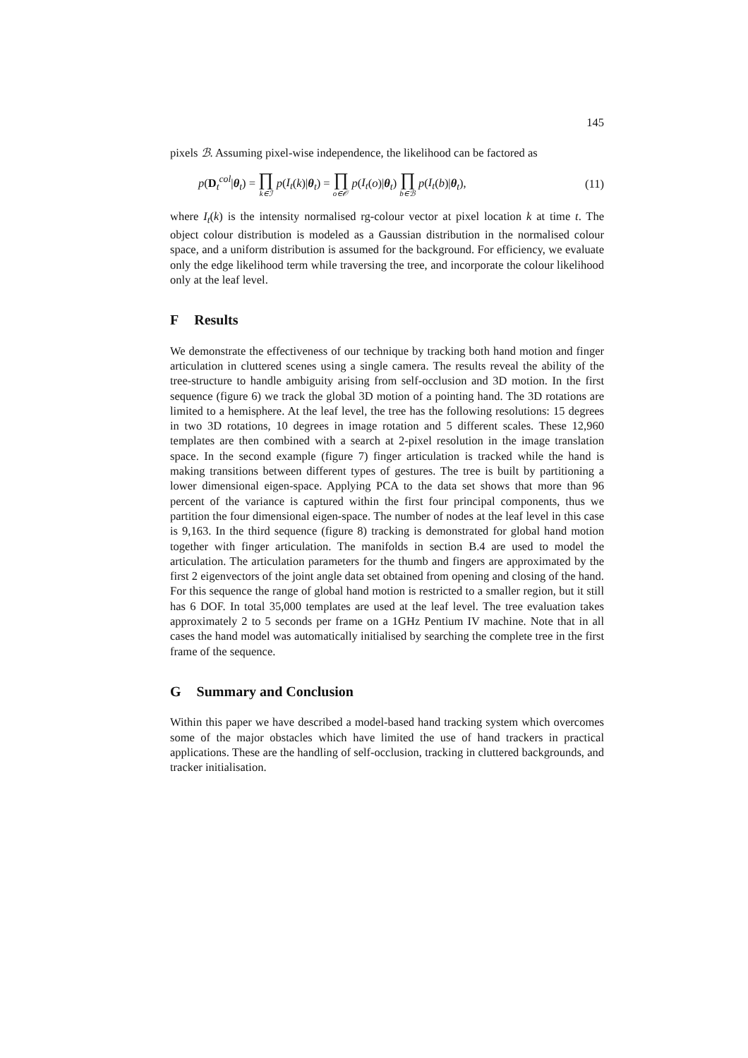145
pixels ℬ. Assuming pixel-wise independence, the likelihood can be factored as
p(D<sub>t</sub><sup>col</sup>|θ<sub>t</sub>) = ∏ k∈ℐ p(I<sub>t</sub>(k)|θ<sub>t</sub>) = ∏ o∈𝒪 p(I<sub>t</sub>(o)|θ<sub>t</sub>) ∏ b∈ℬ p(I<sub>t</sub>(b)|θ<sub>t</sub>),
(11)
where I<sub>t</sub>(k) is the intensity normalised rg-colour vector at pixel location k at time t. The object colour distribution is modeled as a Gaussian distribution in the normalised colour space, and a uniform distribution is assumed for the background. For efficiency, we evaluate only the edge likelihood term while traversing the tree, and incorporate the colour likelihood only at the leaf level.
F Results
We demonstrate the effectiveness of our technique by tracking both hand motion and finger articulation in cluttered scenes using a single camera. The results reveal the ability of the tree-structure to handle ambiguity arising from self-occlusion and 3D motion. In the first sequence (figure 6) we track the global 3D motion of a pointing hand. The 3D rotations are limited to a hemisphere. At the leaf level, the tree has the following resolutions: 15 degrees in two 3D rotations, 10 degrees in image rotation and 5 different scales. These 12,960 templates are then combined with a search at 2-pixel resolution in the image translation space. In the second example (figure 7) finger articulation is tracked while the hand is making transitions between different types of gestures. The tree is built by partitioning a lower dimensional eigen-space. Applying PCA to the data set shows that more than 96 percent of the variance is captured within the first four principal components, thus we partition the four dimensional eigen-space. The number of nodes at the leaf level in this case is 9,163. In the third sequence (figure 8) tracking is demonstrated for global hand motion together with finger articulation. The manifolds in section B.4 are used to model the articulation. The articulation parameters for the thumb and fingers are approximated by the first 2 eigenvectors of the joint angle data set obtained from opening and closing of the hand. For this sequence the range of global hand motion is restricted to a smaller region, but it still has 6 DOF. In total 35,000 templates are used at the leaf level. The tree evaluation takes approximately 2 to 5 seconds per frame on a 1GHz Pentium IV machine. Note that in all cases the hand model was automatically initialised by searching the complete tree in the first frame of the sequence.
G Summary and Conclusion
Within this paper we have described a model-based hand tracking system which overcomes some of the major obstacles which have limited the use of hand trackers in practical applications. These are the handling of self-occlusion, tracking in cluttered backgrounds, and tracker initialisation.